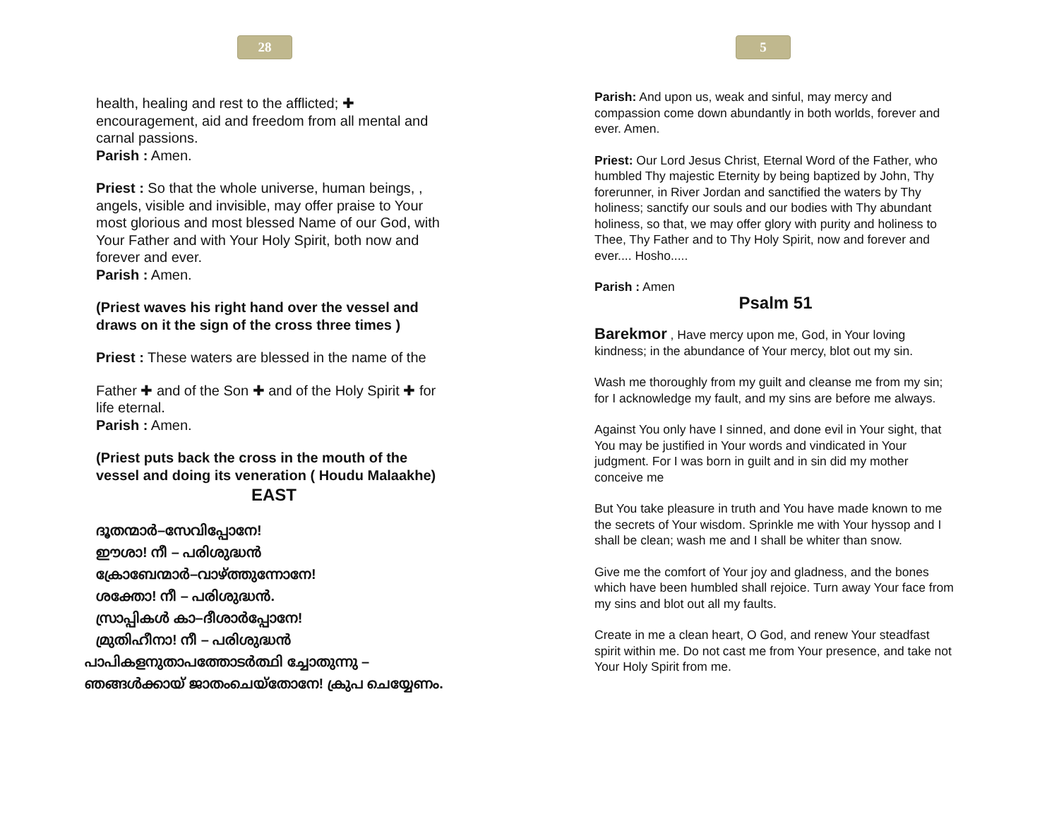28
health, healing and rest to the afflicted; ✚ encouragement, aid and freedom from all mental and carnal passions.
Parish : Amen.
Priest : So that the whole universe, human beings, , angels, visible and invisible, may offer praise to Your most glorious and most blessed Name of our God, with Your Father and with Your Holy Spirit, both now and forever and ever.
Parish : Amen.
(Priest waves his right hand over the vessel and draws on it the sign of the cross three times )
Priest : These waters are blessed in the name of the
Father ✚ and of the Son ✚ and of the Holy Spirit ✚ for life eternal.
Parish : Amen.
(Priest puts back the cross in the mouth of the vessel and doing its veneration ( Houdu Malaakhe)
EAST
ദൂതന്മാർ–സേവിപ്പോനേ!
ഈശാ! നീ – പരിശുദ്ധൻ
ക്രോബേന്മാർ–വാഴ്ത്തുന്നോനേ!
ശക്തോ! നീ – പരിശുദ്ധൻ.
സ്രാപ്പികൾ കാ–ദീശാർപ്പോനേ!
മ്രുതിഹീനാ! നീ – പരിശുദ്ധൻ
പാപികളനുതാപത്തോടർത്ഥി ച്ചോതുന്നു –
ഞങ്ങൾക്കായ് ജാതംചെയ്തോനേ! ക്രുപ ചെയ്യേണം.
5
Parish: And upon us, weak and sinful, may mercy and compassion come down abundantly in both worlds, forever and ever. Amen.
Priest: Our Lord Jesus Christ, Eternal Word of the Father, who humbled Thy majestic Eternity by being baptized by John, Thy forerunner, in River Jordan and sanctified the waters by Thy holiness; sanctify our souls and our bodies with Thy abundant holiness, so that, we may offer glory with purity and holiness to Thee, Thy Father and to Thy Holy Spirit, now and forever and ever.... Hosho.....
Parish : Amen
Psalm 51
Barekmor , Have mercy upon me, God, in Your loving kindness; in the abundance of Your mercy, blot out my sin.
Wash me thoroughly from my guilt and cleanse me from my sin; for I acknowledge my fault, and my sins are before me always.
Against You only have I sinned, and done evil in Your sight, that You may be justified in Your words and vindicated in Your judgment. For I was born in guilt and in sin did my mother conceive me
But You take pleasure in truth and You have made known to me the secrets of Your wisdom. Sprinkle me with Your hyssop and I shall be clean; wash me and I shall be whiter than snow.
Give me the comfort of Your joy and gladness, and the bones which have been humbled shall rejoice. Turn away Your face from my sins and blot out all my faults.
Create in me a clean heart, O God, and renew Your steadfast spirit within me. Do not cast me from Your presence, and take not Your Holy Spirit from me.